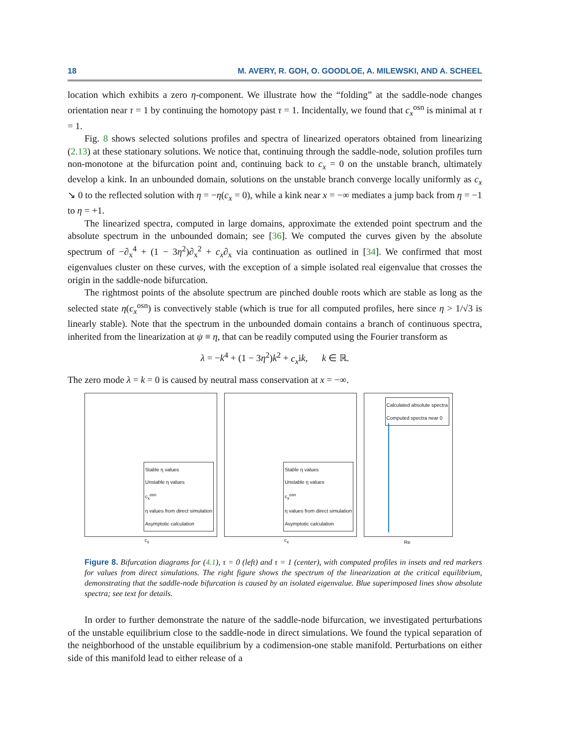18 M. AVERY, R. GOH, O. GOODLOE, A. MILEWSKI, AND A. SCHEEL
location which exhibits a zero η-component. We illustrate how the “folding” at the saddle-node changes orientation near τ = 1 by continuing the homotopy past τ = 1. Incidentally, we found that c<sub>x</sub><sup>osn</sup> is minimal at τ = 1.
Fig. 8 shows selected solutions profiles and spectra of linearized operators obtained from linearizing (2.13) at these stationary solutions. We notice that, continuing through the saddle-node, solution profiles turn non-monotone at the bifurcation point and, continuing back to c<sub>x</sub> = 0 on the unstable branch, ultimately develop a kink. In an unbounded domain, solutions on the unstable branch converge locally uniformly as c<sub>x</sub> ↘ 0 to the reflected solution with η = −η(c<sub>x</sub> = 0), while a kink near x = −∞ mediates a jump back from η = −1 to η = +1.
The linearized spectra, computed in large domains, approximate the extended point spectrum and the absolute spectrum in the unbounded domain; see [36]. We computed the curves given by the absolute spectrum of −∂<sub>x</sub><sup>4</sup> + (1 − 3η<sup>2</sup>)∂<sub>x</sub><sup>2</sup> + c<sub>x</sub>∂<sub>x</sub> via continuation as outlined in [34]. We confirmed that most eigenvalues cluster on these curves, with the exception of a simple isolated real eigenvalue that crosses the origin in the saddle-node bifurcation.
The rightmost points of the absolute spectrum are pinched double roots which are stable as long as the selected state η(c<sub>x</sub><sup>osn</sup>) is convectively stable (which is true for all computed profiles, here since η > 1/√3 is linearly stable). Note that the spectrum in the unbounded domain contains a branch of continuous spectra, inherited from the linearization at ψ ≡ η, that can be readily computed using the Fourier transform as
λ = −k<sup>4</sup> + (1 − 3η<sup>2</sup>)k<sup>2</sup> + c<sub>x</sub>ik, k ∈ ℝ.
The zero mode λ = k = 0 is caused by neutral mass conservation at x = −∞.
Stable η values
Unstable η values
c<sub>x</sub><sup>osn</sup>
η values from direct simulation
Asymptotic calculation
c<sub>x</sub>
Stable η values
Unstable η values
c<sub>x</sub><sup>osn</sup>
η values from direct simulation
Asymptotic calculation
c<sub>x</sub>
Calculated absolute spectra
Computed spectra near 0
Re
Figure 8. Bifurcation diagrams for (4.1), τ = 0 (left) and τ = 1 (center), with computed profiles in insets and red markers for values from direct simulations. The right figure shows the spectrum of the linearization at the critical equilibrium, demonstrating that the saddle-node bifurcation is caused by an isolated eigenvalue. Blue superimposed lines show absolute spectra; see text for details.
In order to further demonstrate the nature of the saddle-node bifurcation, we investigated perturbations of the unstable equilibrium close to the saddle-node in direct simulations. We found the typical separation of the neighborhood of the unstable equilibrium by a codimension-one stable manifold. Perturbations on either side of this manifold lead to either release of a